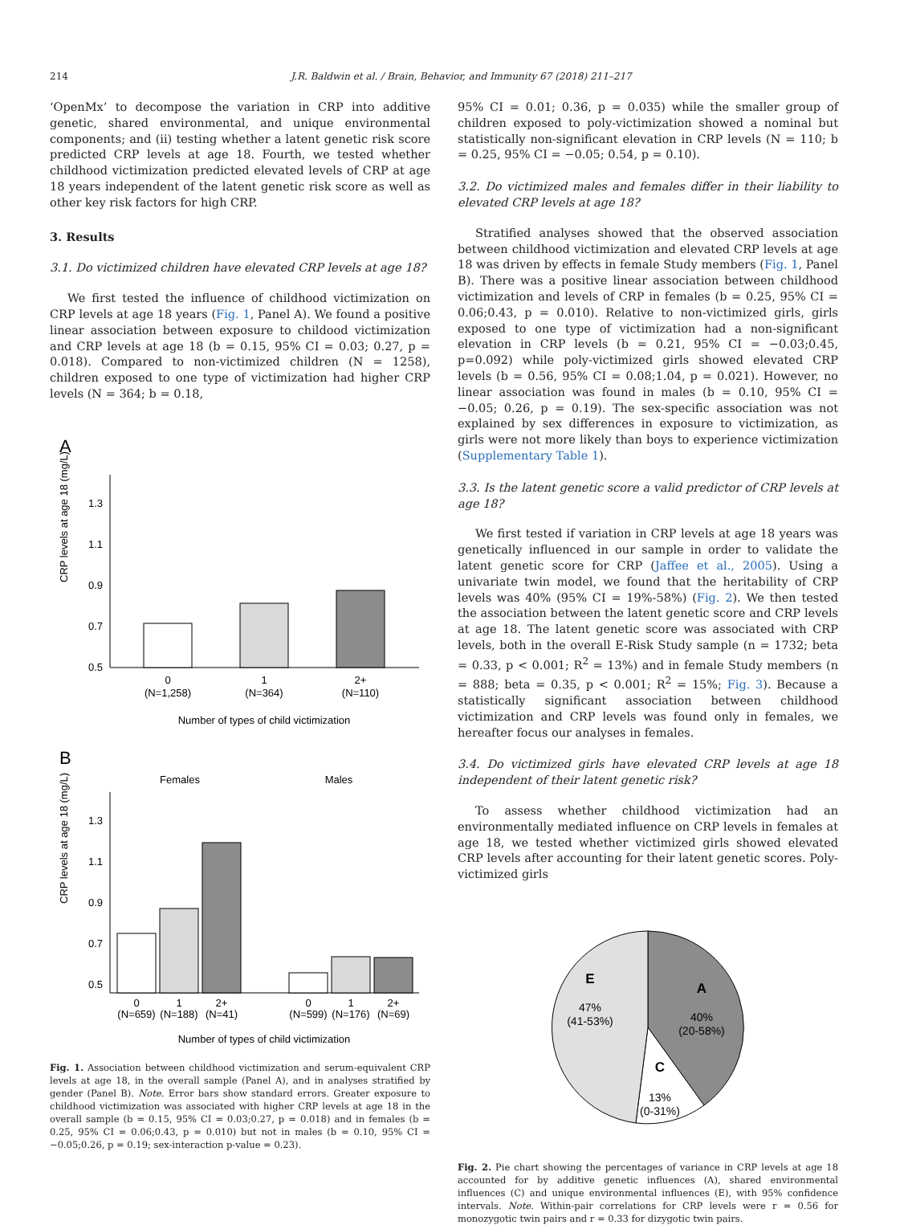214 J.R. Baldwin et al. / Brain, Behavior, and Immunity 67 (2018) 211–217
‘OpenMx’ to decompose the variation in CRP into additive genetic, shared environmental, and unique environmental components; and (ii) testing whether a latent genetic risk score predicted CRP levels at age 18. Fourth, we tested whether childhood victimization predicted elevated levels of CRP at age 18 years independent of the latent genetic risk score as well as other key risk factors for high CRP.
3. Results
3.1. Do victimized children have elevated CRP levels at age 18?
We first tested the influence of childhood victimization on CRP levels at age 18 years (Fig. 1, Panel A). We found a positive linear association between exposure to childood victimization and CRP levels at age 18 (b = 0.15, 95% CI = 0.03; 0.27, p = 0.018). Compared to non-victimized children (N = 1258), children exposed to one type of victimization had higher CRP levels (N = 364; b = 0.18,
A
CRP levels at age 18 (mg/L)
1.3
1.1
0.9
0.7
0.5
0
(N=1,258)
1
(N=364)
2+
(N=110)
Number of types of child victimization
B
Females
Males
CRP levels at age 18 (mg/L)
1.3
1.1
0.9
0.7
0.5
0
(N=659)
1
(N=188)
2+
(N=41)
0
(N=599)
1
(N=176)
2+
(N=69)
Number of types of child victimization
Fig. 1. Association between childhood victimization and serum-equivalent CRP levels at age 18, in the overall sample (Panel A), and in analyses stratified by gender (Panel B). Note. Error bars show standard errors. Greater exposure to childhood victimization was associated with higher CRP levels at age 18 in the overall sample (b = 0.15, 95% CI = 0.03;0.27, p = 0.018) and in females (b = 0.25, 95% CI = 0.06;0.43, p = 0.010) but not in males (b = 0.10, 95% CI = −0.05;0.26, p = 0.19; sex-interaction p-value = 0.23).
95% CI = 0.01; 0.36, p = 0.035) while the smaller group of children exposed to poly-victimization showed a nominal but statistically non-significant elevation in CRP levels (N = 110; b = 0.25, 95% CI = −0.05; 0.54, p = 0.10).
3.2. Do victimized males and females differ in their liability to elevated CRP levels at age 18?
Stratified analyses showed that the observed association between childhood victimization and elevated CRP levels at age 18 was driven by effects in female Study members (Fig. 1, Panel B). There was a positive linear association between childhood victimization and levels of CRP in females (b = 0.25, 95% CI = 0.06;0.43, p = 0.010). Relative to non-victimized girls, girls exposed to one type of victimization had a non-significant elevation in CRP levels (b = 0.21, 95% CI = −0.03;0.45, p=0.092) while poly-victimized girls showed elevated CRP levels (b = 0.56, 95% CI = 0.08;1.04, p = 0.021). However, no linear association was found in males (b = 0.10, 95% CI = −0.05; 0.26, p = 0.19). The sex-specific association was not explained by sex differences in exposure to victimization, as girls were not more likely than boys to experience victimization (Supplementary Table 1).
3.3. Is the latent genetic score a valid predictor of CRP levels at age 18?
We first tested if variation in CRP levels at age 18 years was genetically influenced in our sample in order to validate the latent genetic score for CRP (Jaffee et al., 2005). Using a univariate twin model, we found that the heritability of CRP levels was 40% (95% CI = 19%-58%) (Fig. 2). We then tested the association between the latent genetic score and CRP levels at age 18. The latent genetic score was associated with CRP levels, both in the overall E-Risk Study sample (n = 1732; beta = 0.33, p < 0.001; R<sup>2</sup> = 13%) and in female Study members (n = 888; beta = 0.35, p < 0.001; R<sup>2</sup> = 15%; Fig. 3). Because a statistically significant association between childhood victimization and CRP levels was found only in females, we hereafter focus our analyses in females.
3.4. Do victimized girls have elevated CRP levels at age 18 independent of their latent genetic risk?
To assess whether childhood victimization had an environmentally mediated influence on CRP levels in females at age 18, we tested whether victimized girls showed elevated CRP levels after accounting for their latent genetic scores. Poly-victimized girls
E
47%
(41-53%)
A
40%
(20-58%)
C
13%
(0-31%)
Fig. 2. Pie chart showing the percentages of variance in CRP levels at age 18 accounted for by additive genetic influences (A), shared environmental influences (C) and unique environmental influences (E), with 95% confidence intervals. Note. Within-pair correlations for CRP levels were r = 0.56 for monozygotic twin pairs and r = 0.33 for dizygotic twin pairs.